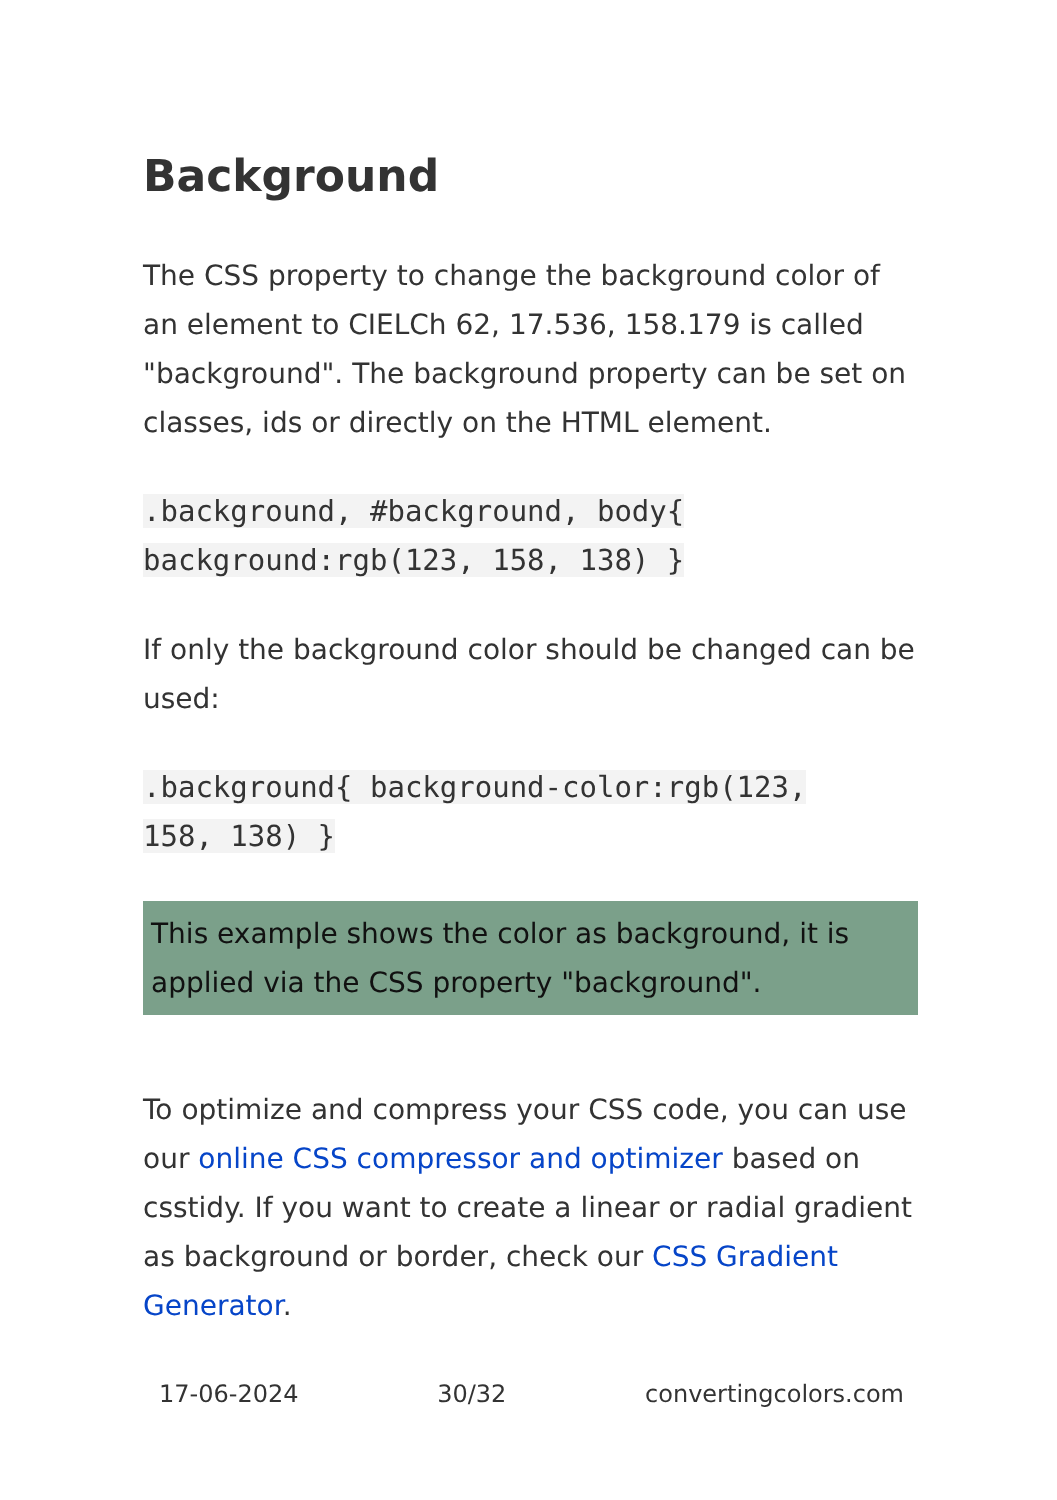Background
The CSS property to change the background color of an element to CIELCh 62, 17.536, 158.179 is called "background". The background property can be set on classes, ids or directly on the HTML element.
.background, #background, body{
background:rgb(123, 158, 138) }
If only the background color should be changed can be used:
.background{ background-color:rgb(123,
158, 138) }
This example shows the color as background, it is applied via the CSS property "background".
To optimize and compress your CSS code, you can use our online CSS compressor and optimizer based on csstidy. If you want to create a linear or radial gradient as background or border, check our CSS Gradient Generator.
17-06-2024 30/32 convertingcolors.com